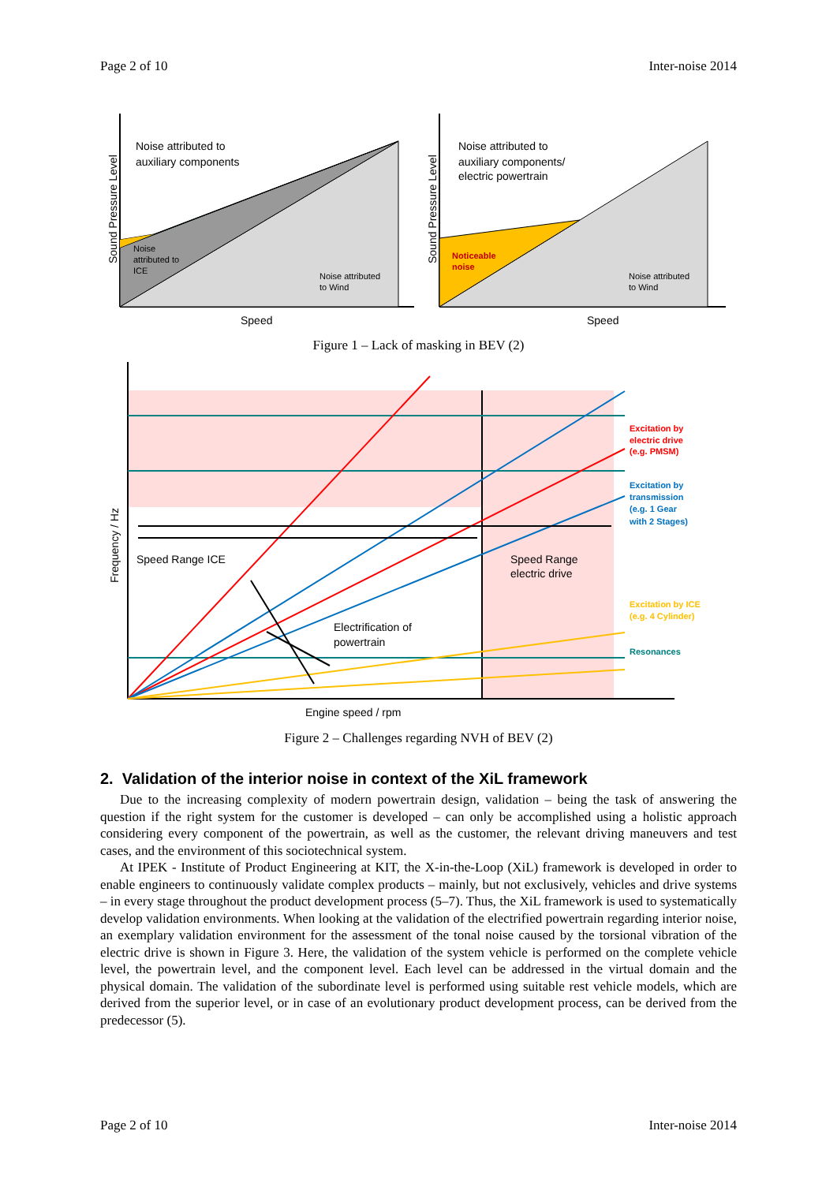Page 2 of 10 Inter-noise 2014
Noise attributed to
auxiliary components
Noise
attributed to
ICE
Noise attributed
to Wind
Speed
Sound Pressure Level
Noise attributed to
auxiliary components/
electric powertrain
Noticeable
noise
Noise attributed
to Wind
Speed
Sound Pressure Level
Figure 1 – Lack of masking in BEV (2)
Speed Range ICE
Speed Range
electric drive
Electrification of
powertrain
Engine speed / rpm
Frequency / Hz
Excitation by
electric drive
(e.g. PMSM)
Excitation by
transmission
(e.g. 1 Gear
with 2 Stages)
Excitation by ICE
(e.g. 4 Cylinder)
Resonances
Figure 2 – Challenges regarding NVH of BEV (2)
2. Validation of the interior noise in context of the XiL framework
Due to the increasing complexity of modern powertrain design, validation – being the task of answering the question if the right system for the customer is developed – can only be accomplished using a holistic approach considering every component of the powertrain, as well as the customer, the relevant driving maneuvers and test cases, and the environment of this sociotechnical system.
At IPEK - Institute of Product Engineering at KIT, the X-in-the-Loop (XiL) framework is developed in order to enable engineers to continuously validate complex products – mainly, but not exclusively, vehicles and drive systems – in every stage throughout the product development process (5–7). Thus, the XiL framework is used to systematically develop validation environments. When looking at the validation of the electrified powertrain regarding interior noise, an exemplary validation environment for the assessment of the tonal noise caused by the torsional vibration of the electric drive is shown in Figure 3. Here, the validation of the system vehicle is performed on the complete vehicle level, the powertrain level, and the component level. Each level can be addressed in the virtual domain and the physical domain. The validation of the subordinate level is performed using suitable rest vehicle models, which are derived from the superior level, or in case of an evolutionary product development process, can be derived from the predecessor (5).
Page 2 of 10 Inter-noise 2014